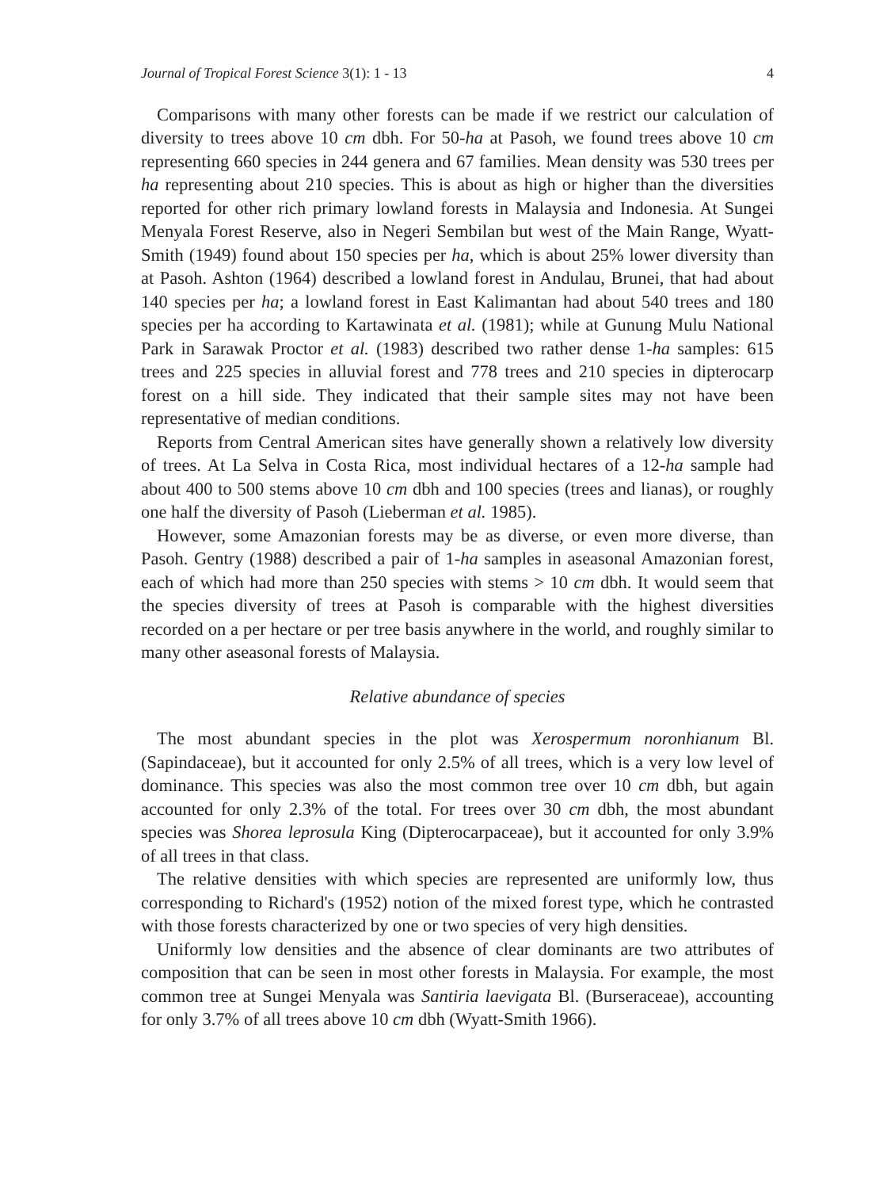Journal of Tropical Forest Science 3(1): 1 - 13 4
Comparisons with many other forests can be made if we restrict our calculation of diversity to trees above 10 cm dbh. For 50-ha at Pasoh, we found trees above 10 cm representing 660 species in 244 genera and 67 families. Mean density was 530 trees per ha representing about 210 species. This is about as high or higher than the diversities reported for other rich primary lowland forests in Malaysia and Indonesia. At Sungei Menyala Forest Reserve, also in Negeri Sembilan but west of the Main Range, Wyatt-Smith (1949) found about 150 species per ha, which is about 25% lower diversity than at Pasoh. Ashton (1964) described a lowland forest in Andulau, Brunei, that had about 140 species per ha; a lowland forest in East Kalimantan had about 540 trees and 180 species per ha according to Kartawinata et al. (1981); while at Gunung Mulu National Park in Sarawak Proctor et al. (1983) described two rather dense 1-ha samples: 615 trees and 225 species in alluvial forest and 778 trees and 210 species in dipterocarp forest on a hill side. They indicated that their sample sites may not have been representative of median conditions.
Reports from Central American sites have generally shown a relatively low diversity of trees. At La Selva in Costa Rica, most individual hectares of a 12-ha sample had about 400 to 500 stems above 10 cm dbh and 100 species (trees and lianas), or roughly one half the diversity of Pasoh (Lieberman et al. 1985).
However, some Amazonian forests may be as diverse, or even more diverse, than Pasoh. Gentry (1988) described a pair of 1-ha samples in aseasonal Amazonian forest, each of which had more than 250 species with stems > 10 cm dbh. It would seem that the species diversity of trees at Pasoh is comparable with the highest diversities recorded on a per hectare or per tree basis anywhere in the world, and roughly similar to many other aseasonal forests of Malaysia.
Relative abundance of species
The most abundant species in the plot was Xerospermum noronhianum Bl. (Sapindaceae), but it accounted for only 2.5% of all trees, which is a very low level of dominance. This species was also the most common tree over 10 cm dbh, but again accounted for only 2.3% of the total. For trees over 30 cm dbh, the most abundant species was Shorea leprosula King (Dipterocarpaceae), but it accounted for only 3.9% of all trees in that class.
The relative densities with which species are represented are uniformly low, thus corresponding to Richard's (1952) notion of the mixed forest type, which he contrasted with those forests characterized by one or two species of very high densities.
Uniformly low densities and the absence of clear dominants are two attributes of composition that can be seen in most other forests in Malaysia. For example, the most common tree at Sungei Menyala was Santiria laevigata Bl. (Burseraceae), accounting for only 3.7% of all trees above 10 cm dbh (Wyatt-Smith 1966).